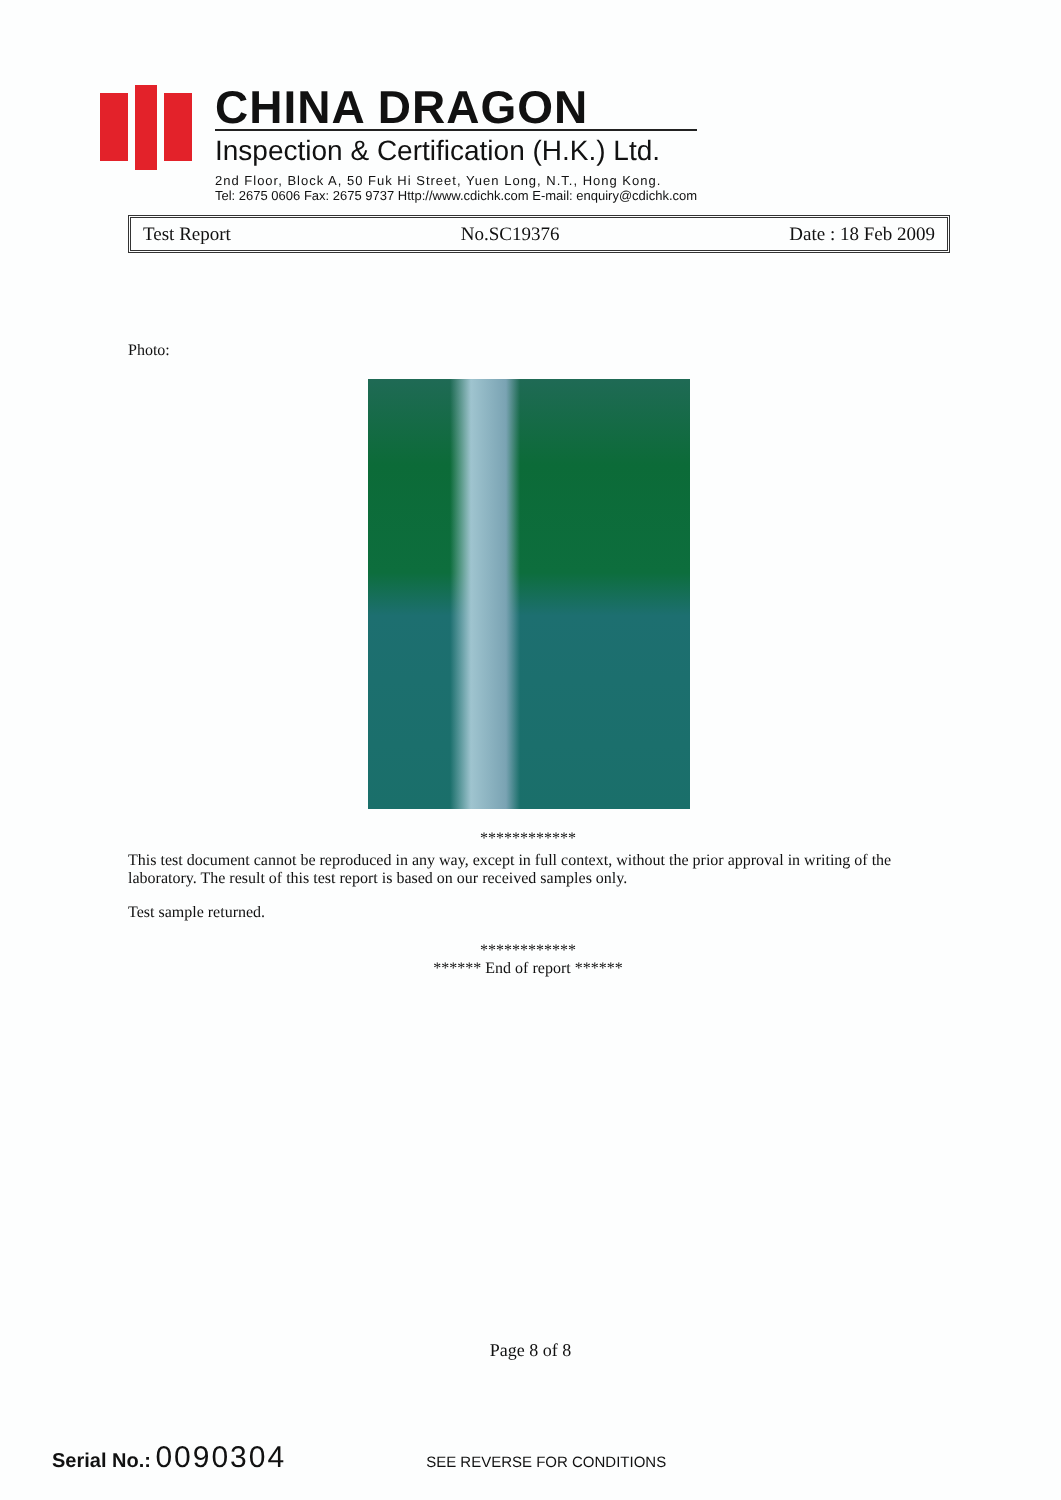CHINA DRAGON
Inspection & Certification (H.K.) Ltd.
2nd Floor, Block A, 50 Fuk Hi Street, Yuen Long, N.T., Hong Kong.
Tel: 2675 0606 Fax: 2675 9737 Http://www.cdichk.com E-mail: enquiry@cdichk.com
Test Report No.SC19376 Date : 18 Feb 2009
Photo:
************
This test document cannot be reproduced in any way, except in full context, without the prior approval in writing of the laboratory. The result of this test report is based on our received samples only.
Test sample returned.
************
****** End of report ******
Page 8 of 8
Serial No.: 0090304 SEE REVERSE FOR CONDITIONS